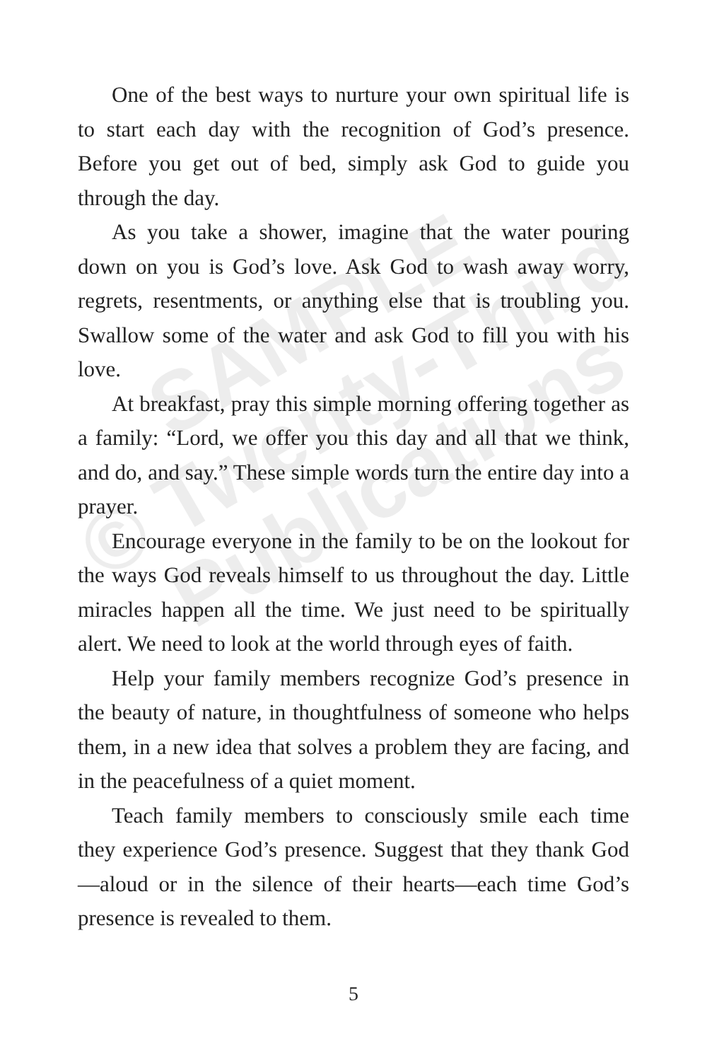One of the best ways to nurture your own spiritual life is to start each day with the recognition of God’s presence. Before you get out of bed, simply ask God to guide you through the day.
As you take a shower, imagine that the water pouring down on you is God’s love. Ask God to wash away worry, regrets, resentments, or anything else that is troubling you. Swallow some of the water and ask God to fill you with his love.
At breakfast, pray this simple morning offering together as a family: “Lord, we offer you this day and all that we think, and do, and say.” These simple words turn the entire day into a prayer.
Encourage everyone in the family to be on the lookout for the ways God reveals himself to us throughout the day. Little miracles happen all the time. We just need to be spiritually alert. We need to look at the world through eyes of faith.
Help your family members recognize God’s presence in the beauty of nature, in thoughtfulness of someone who helps them, in a new idea that solves a problem they are facing, and in the peacefulness of a quiet moment.
Teach family members to consciously smile each time they experience God’s presence. Suggest that they thank God—aloud or in the silence of their hearts—each time God’s presence is revealed to them.
5
SAMPLE
© Twenty-Third
Publications